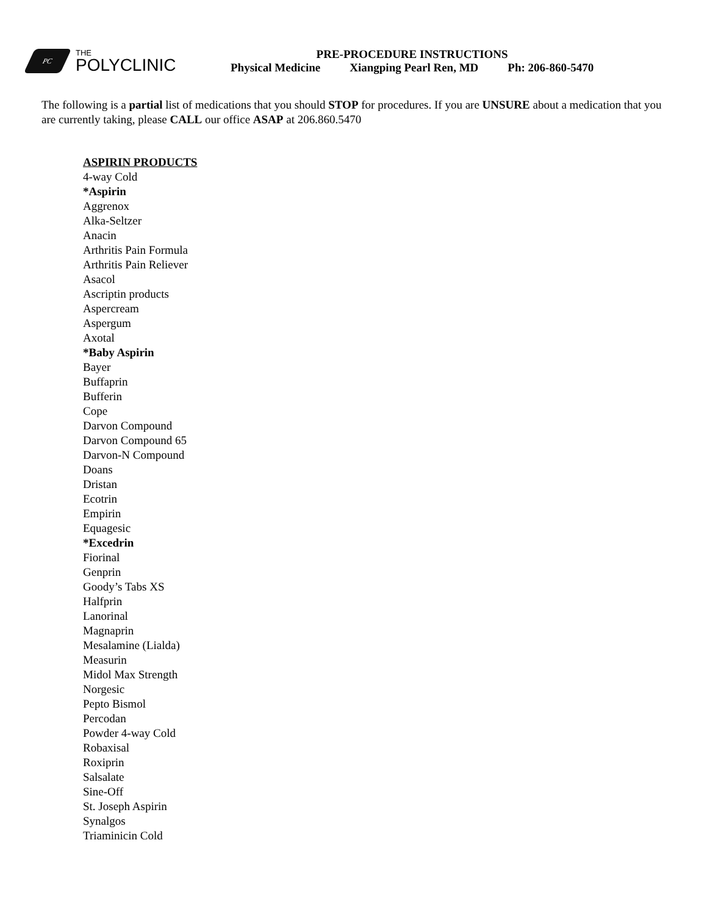PC
THE
POLYCLINIC
PRE-PROCEDURE INSTRUCTIONS
Physical Medicine Xiangping Pearl Ren, MD Ph: 206-860-5470
The following is a partial list of medications that you should STOP for procedures. If you are UNSURE about a medication that you are currently taking, please CALL our office ASAP at 206.860.5470
ASPIRIN PRODUCTS
4-way Cold
*Aspirin
Aggrenox
Alka-Seltzer
Anacin
Arthritis Pain Formula
Arthritis Pain Reliever
Asacol
Ascriptin products
Aspercream
Aspergum
Axotal
*Baby Aspirin
Bayer
Buffaprin
Bufferin
Cope
Darvon Compound
Darvon Compound 65
Darvon-N Compound
Doans
Dristan
Ecotrin
Empirin
Equagesic
*Excedrin
Fiorinal
Genprin
Goody’s Tabs XS
Halfprin
Lanorinal
Magnaprin
Mesalamine (Lialda)
Measurin
Midol Max Strength
Norgesic
Pepto Bismol
Percodan
Powder 4-way Cold
Robaxisal
Roxiprin
Salsalate
Sine-Off
St. Joseph Aspirin
Synalgos
Triaminicin Cold